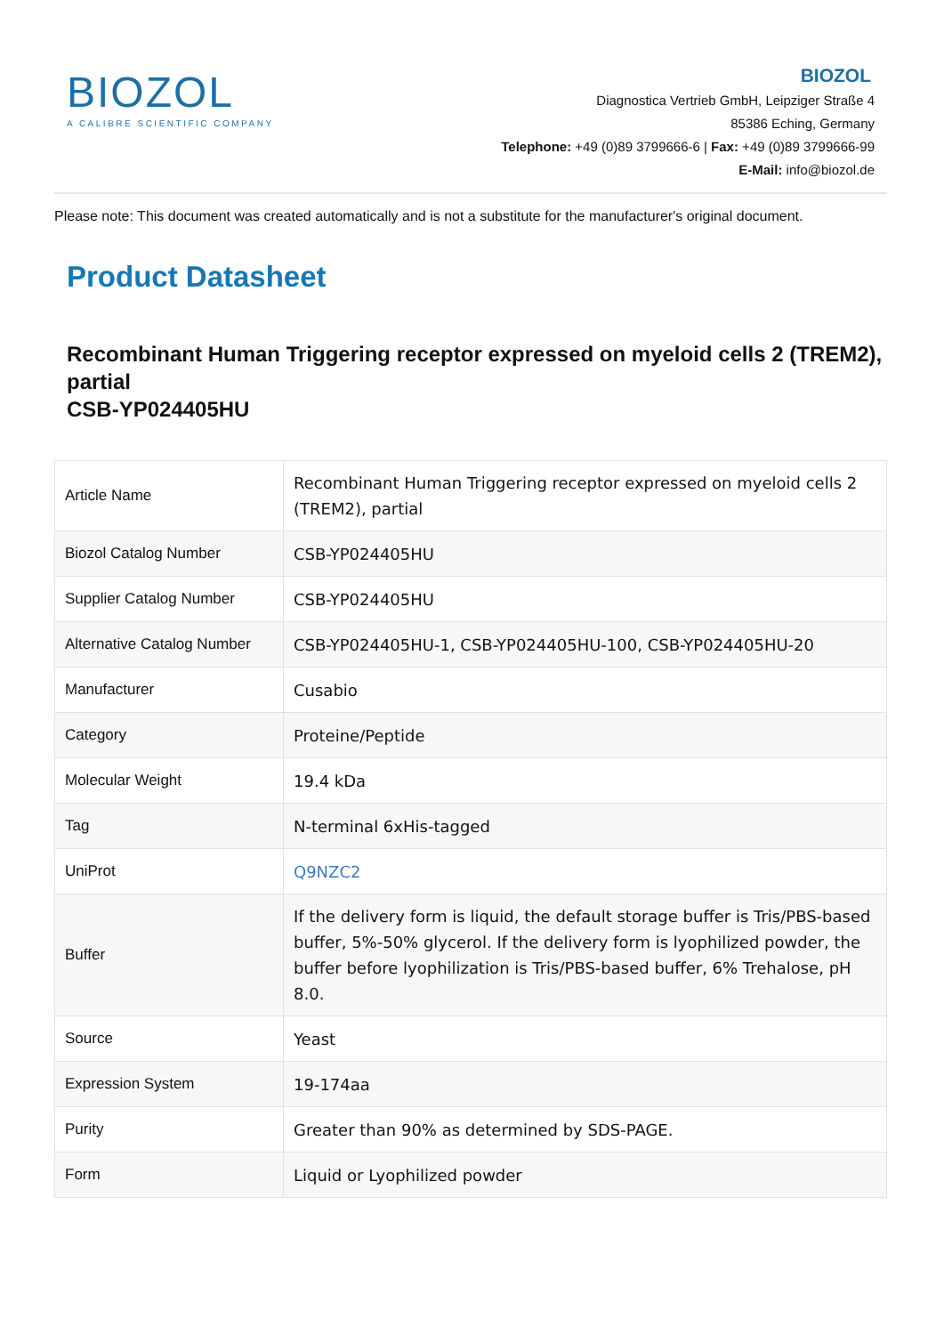BIOZOL
A CALIBRE SCIENTIFIC COMPANY
BIOZOL
Diagnostica Vertrieb GmbH, Leipziger Straße 4
85386 Eching, Germany
Telephone: +49 (0)89 3799666-6 | Fax: +49 (0)89 3799666-99
E-Mail: info@biozol.de
Please note: This document was created automatically and is not a substitute for the manufacturer's original document.
Product Datasheet
Recombinant Human Triggering receptor expressed on myeloid cells 2 (TREM2), partial
CSB-YP024405HU
| Article Name | Recombinant Human Triggering receptor expressed on myeloid cells 2 (TREM2), partial |
| Biozol Catalog Number | CSB-YP024405HU |
| Supplier Catalog Number | CSB-YP024405HU |
| Alternative Catalog Number | CSB-YP024405HU-1, CSB-YP024405HU-100, CSB-YP024405HU-20 |
| Manufacturer | Cusabio |
| Category | Proteine/Peptide |
| Molecular Weight | 19.4 kDa |
| Tag | N-terminal 6xHis-tagged |
| UniProt | Q9NZC2 |
| Buffer | If the delivery form is liquid, the default storage buffer is Tris/PBS-based buffer, 5%-50% glycerol. If the delivery form is lyophilized powder, the buffer before lyophilization is Tris/PBS-based buffer, 6% Trehalose, pH 8.0. |
| Source | Yeast |
| Expression System | 19-174aa |
| Purity | Greater than 90% as determined by SDS-PAGE. |
| Form | Liquid or Lyophilized powder |